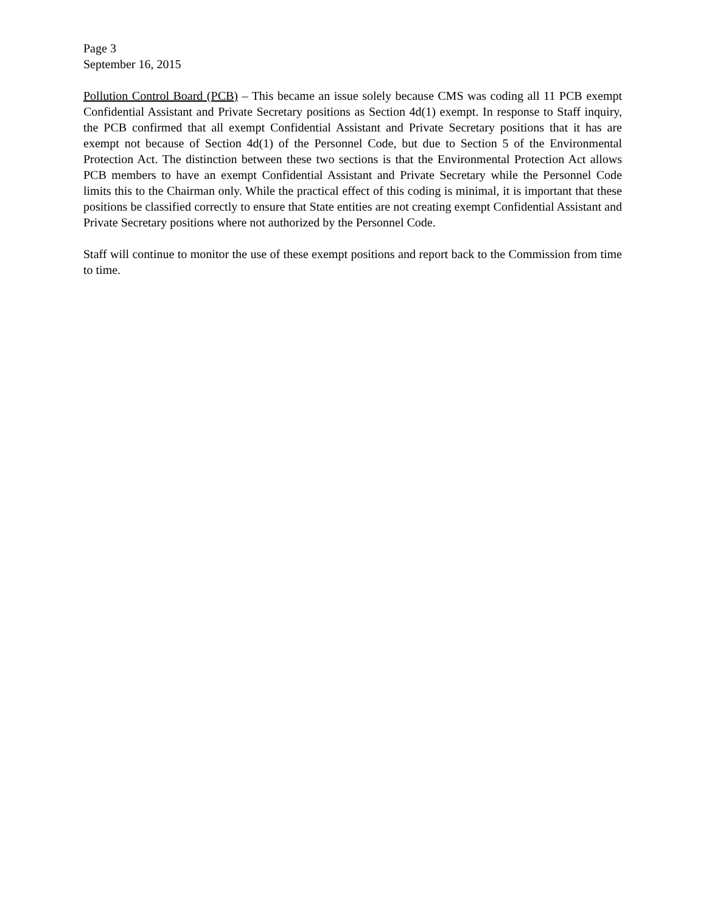Page 3
September 16, 2015
Pollution Control Board (PCB) – This became an issue solely because CMS was coding all 11 PCB exempt Confidential Assistant and Private Secretary positions as Section 4d(1) exempt. In response to Staff inquiry, the PCB confirmed that all exempt Confidential Assistant and Private Secretary positions that it has are exempt not because of Section 4d(1) of the Personnel Code, but due to Section 5 of the Environmental Protection Act. The distinction between these two sections is that the Environmental Protection Act allows PCB members to have an exempt Confidential Assistant and Private Secretary while the Personnel Code limits this to the Chairman only. While the practical effect of this coding is minimal, it is important that these positions be classified correctly to ensure that State entities are not creating exempt Confidential Assistant and Private Secretary positions where not authorized by the Personnel Code.
Staff will continue to monitor the use of these exempt positions and report back to the Commission from time to time.